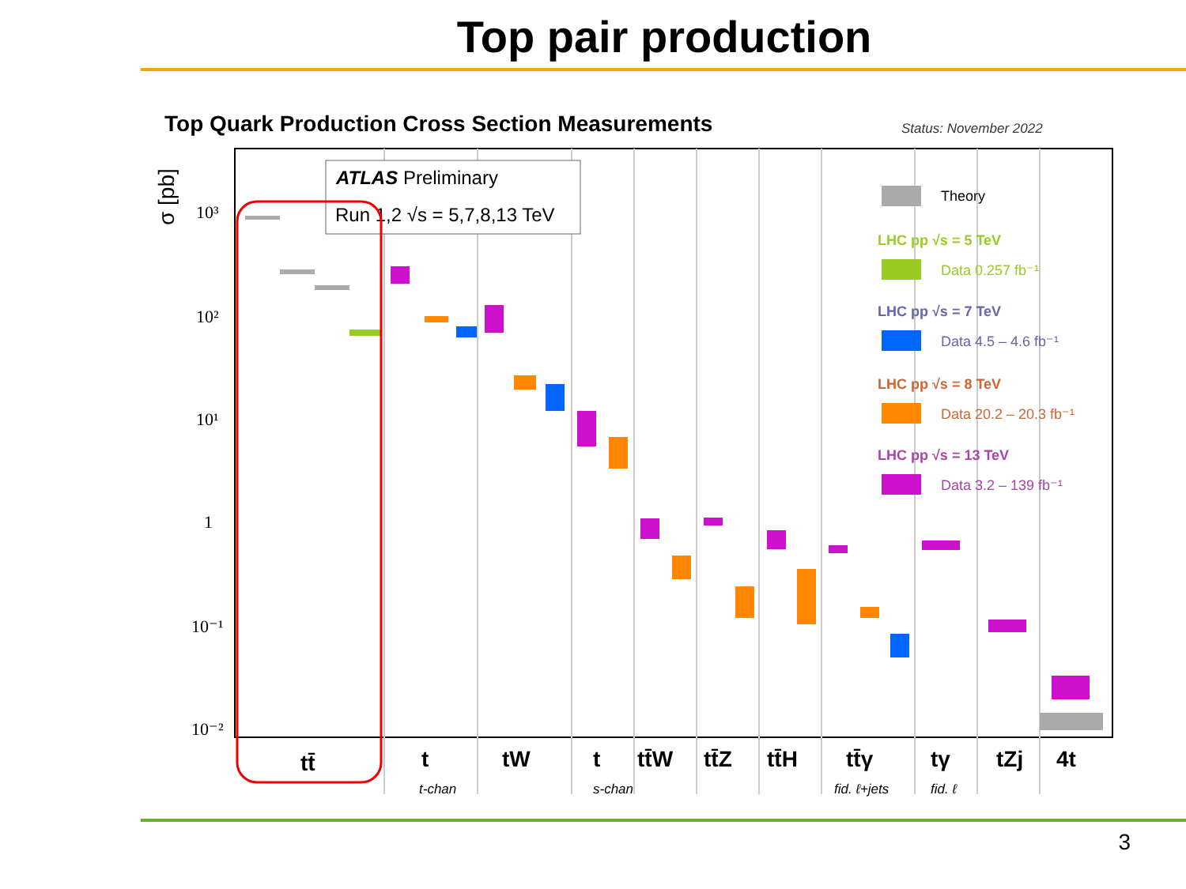Top pair production
Top Quark Production Cross Section Measurements
Status: November 2022
σ [pb]
10³
10²
10¹
1
10⁻¹
10⁻²
ATLAS Preliminary
Run 1,2 √s = 5,7,8,13 TeV
tt̄
t
tW
t
tt̄W
tt̄Z
tt̄H
tt̄γ
tγ
tZj
4t
t-chan
s-chan
fid. ℓ+jets
fid. ℓ
Theory
LHC pp √s = 5 TeV
Data 0.257 fb⁻¹
LHC pp √s = 7 TeV
Data 4.5 – 4.6 fb⁻¹
LHC pp √s = 8 TeV
Data 20.2 – 20.3 fb⁻¹
LHC pp √s = 13 TeV
Data 3.2 – 139 fb⁻¹
3